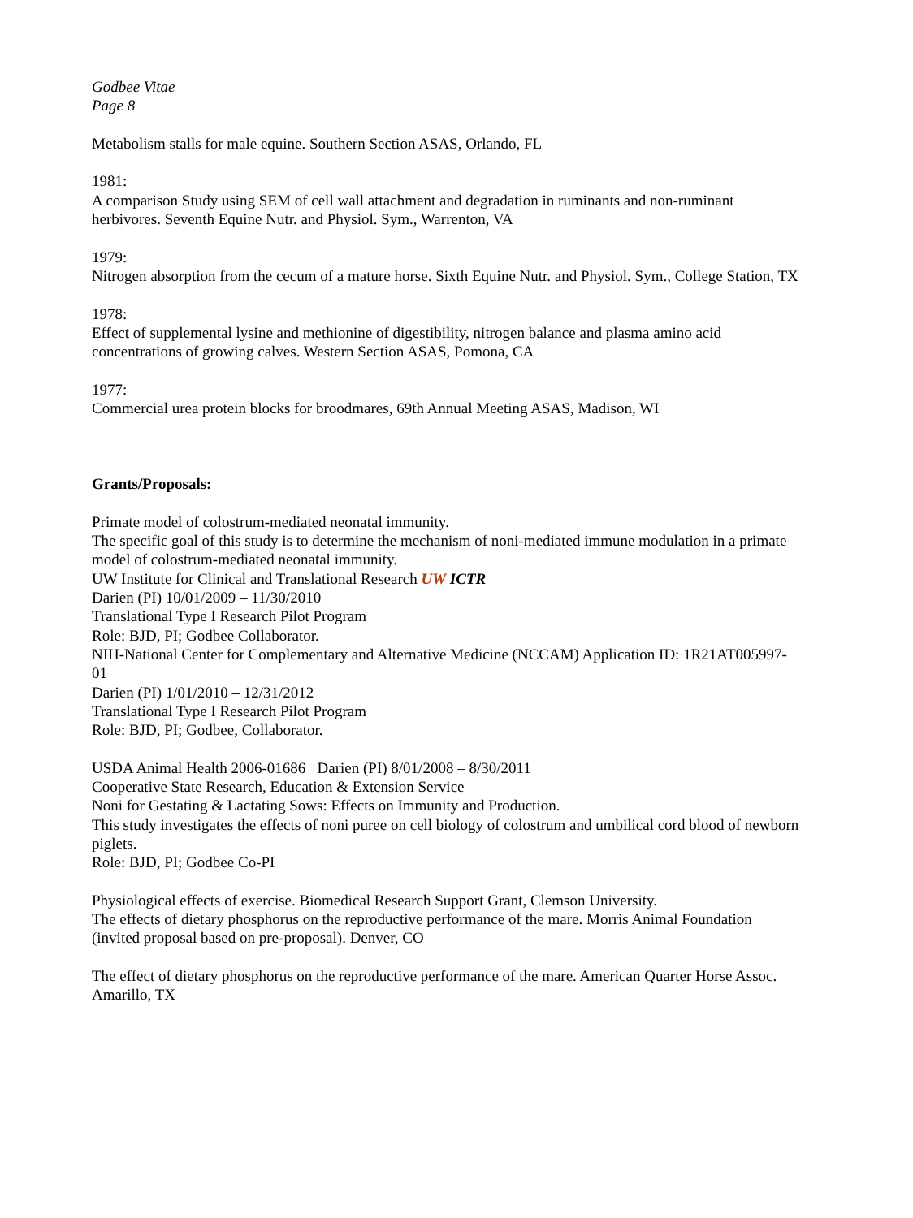Godbee Vitae
Page 8
Metabolism stalls for male equine. Southern Section ASAS, Orlando, FL
1981:
A comparison Study using SEM of cell wall attachment and degradation in ruminants and non-ruminant herbivores. Seventh Equine Nutr. and Physiol. Sym., Warrenton, VA
1979:
Nitrogen absorption from the cecum of a mature horse. Sixth Equine Nutr. and Physiol. Sym., College Station, TX
1978:
Effect of supplemental lysine and methionine of digestibility, nitrogen balance and plasma amino acid concentrations of growing calves. Western Section ASAS, Pomona, CA
1977:
Commercial urea protein blocks for broodmares, 69th Annual Meeting ASAS, Madison, WI
Grants/Proposals:
Primate model of colostrum-mediated neonatal immunity.
The specific goal of this study is to determine the mechanism of noni-mediated immune modulation in a primate model of colostrum-mediated neonatal immunity.
UW Institute for Clinical and Translational Research UW ICTR
Darien (PI) 10/01/2009 – 11/30/2010
Translational Type I Research Pilot Program
Role: BJD, PI; Godbee Collaborator.
NIH-National Center for Complementary and Alternative Medicine (NCCAM) Application ID: 1R21AT005997-01
Darien (PI) 1/01/2010 – 12/31/2012
Translational Type I Research Pilot Program
Role: BJD, PI; Godbee, Collaborator.
USDA Animal Health 2006-01686 Darien (PI) 8/01/2008 – 8/30/2011
Cooperative State Research, Education & Extension Service
Noni for Gestating & Lactating Sows: Effects on Immunity and Production.
This study investigates the effects of noni puree on cell biology of colostrum and umbilical cord blood of newborn piglets.
Role: BJD, PI; Godbee Co-PI
Physiological effects of exercise. Biomedical Research Support Grant, Clemson University.
The effects of dietary phosphorus on the reproductive performance of the mare. Morris Animal Foundation (invited proposal based on pre-proposal). Denver, CO
The effect of dietary phosphorus on the reproductive performance of the mare. American Quarter Horse Assoc. Amarillo, TX